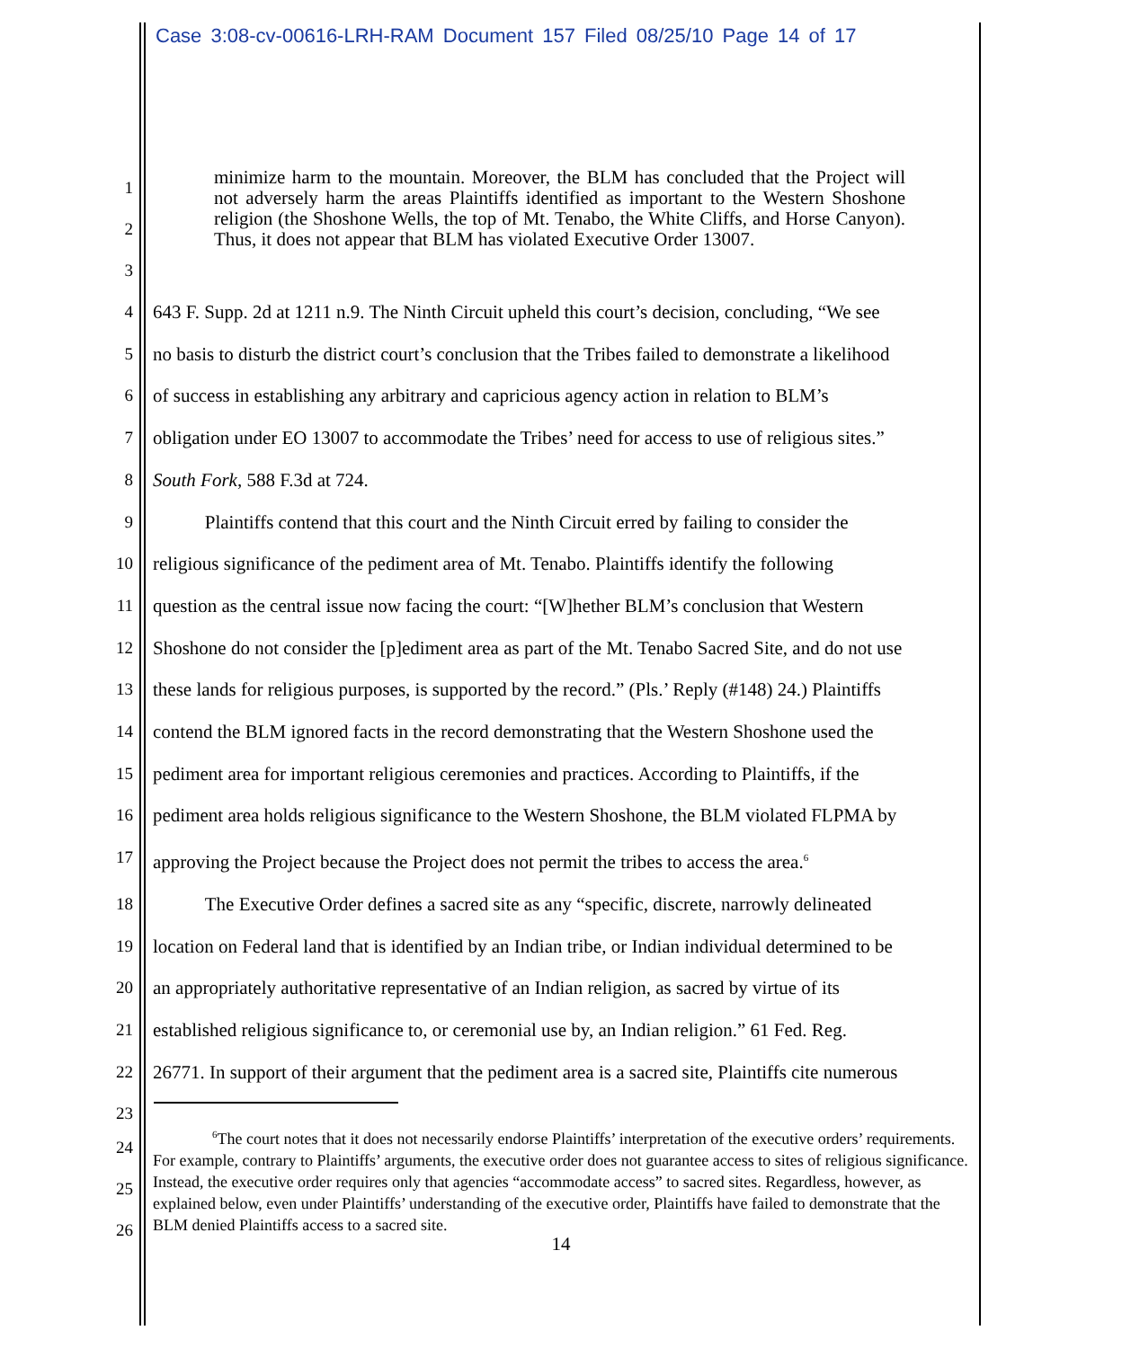Case 3:08-cv-00616-LRH-RAM Document 157 Filed 08/25/10 Page 14 of 17
1
2
3
minimize harm to the mountain. Moreover, the BLM has concluded that the Project will not adversely harm the areas Plaintiffs identified as important to the Western Shoshone religion (the Shoshone Wells, the top of Mt. Tenabo, the White Cliffs, and Horse Canyon). Thus, it does not appear that BLM has violated Executive Order 13007.
4 643 F. Supp. 2d at 1211 n.9. The Ninth Circuit upheld this court’s decision, concluding, “We see
5 no basis to disturb the district court’s conclusion that the Tribes failed to demonstrate a likelihood
6 of success in establishing any arbitrary and capricious agency action in relation to BLM’s
7 obligation under EO 13007 to accommodate the Tribes’ need for access to use of religious sites.”
8 South Fork, 588 F.3d at 724.
9 Plaintiffs contend that this court and the Ninth Circuit erred by failing to consider the
10 religious significance of the pediment area of Mt. Tenabo. Plaintiffs identify the following
11 question as the central issue now facing the court: “[W]hether BLM’s conclusion that Western
12 Shoshone do not consider the [p]ediment area as part of the Mt. Tenabo Sacred Site, and do not use
13 these lands for religious purposes, is supported by the record.” (Pls.’ Reply (#148) 24.) Plaintiffs
14 contend the BLM ignored facts in the record demonstrating that the Western Shoshone used the
15 pediment area for important religious ceremonies and practices. According to Plaintiffs, if the
16 pediment area holds religious significance to the Western Shoshone, the BLM violated FLPMA by
17 approving the Project because the Project does not permit the tribes to access the area.<sup>6</sup>
18 The Executive Order defines a sacred site as any “specific, discrete, narrowly delineated
19 location on Federal land that is identified by an Indian tribe, or Indian individual determined to be
20 an appropriately authoritative representative of an Indian religion, as sacred by virtue of its
21 established religious significance to, or ceremonial use by, an Indian religion.” 61 Fed. Reg.
22 26771. In support of their argument that the pediment area is a sacred site, Plaintiffs cite numerous
23
24
25
26
<sup>6</sup> The court notes that it does not necessarily endorse Plaintiffs’ interpretation of the executive orders’ requirements. For example, contrary to Plaintiffs’ arguments, the executive order does not guarantee access to sites of religious significance. Instead, the executive order requires only that agencies “accommodate access” to sacred sites. Regardless, however, as explained below, even under Plaintiffs’ understanding of the executive order, Plaintiffs have failed to demonstrate that the BLM denied Plaintiffs access to a sacred site.
14